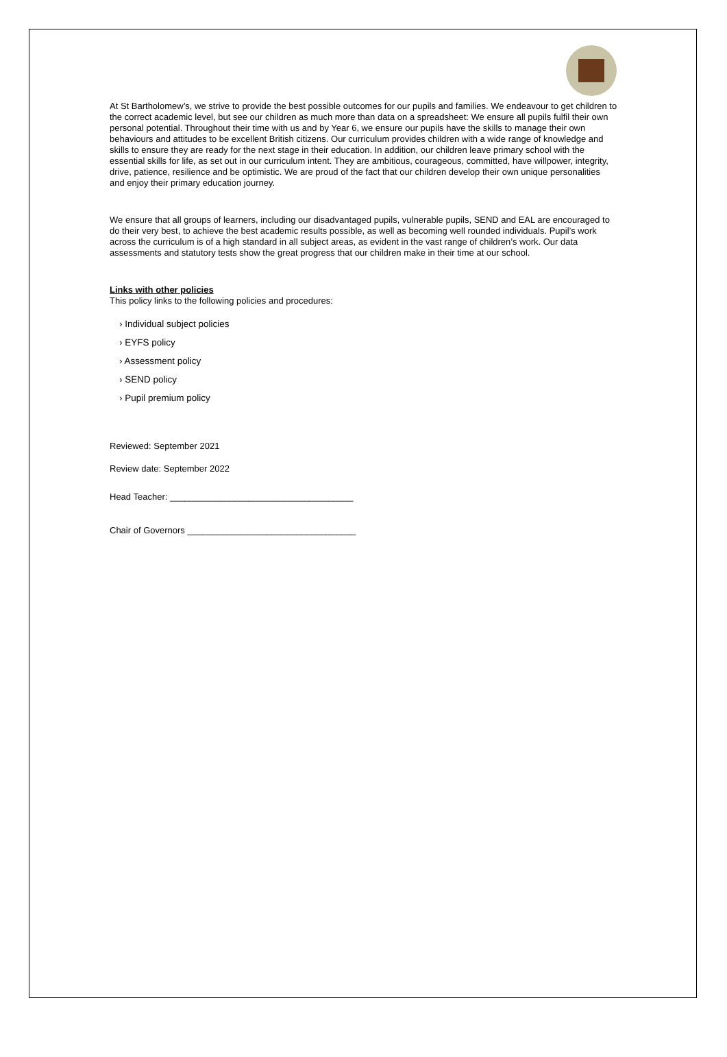At St Bartholomew’s, we strive to provide the best possible outcomes for our pupils and families. We endeavour to get children to the correct academic level, but see our children as much more than data on a spreadsheet: We ensure all pupils fulfil their own personal potential. Throughout their time with us and by Year 6, we ensure our pupils have the skills to manage their own behaviours and attitudes to be excellent British citizens. Our curriculum provides children with a wide range of knowledge and skills to ensure they are ready for the next stage in their education. In addition, our children leave primary school with the essential skills for life, as set out in our curriculum intent. They are ambitious, courageous, committed, have willpower, integrity, drive, patience, resilience and be optimistic. We are proud of the fact that our children develop their own unique personalities and enjoy their primary education journey.
We ensure that all groups of learners, including our disadvantaged pupils, vulnerable pupils, SEND and EAL are encouraged to do their very best, to achieve the best academic results possible, as well as becoming well rounded individuals. Pupil’s work across the curriculum is of a high standard in all subject areas, as evident in the vast range of children’s work. Our data assessments and statutory tests show the great progress that our children make in their time at our school.
Links with other policies
This policy links to the following policies and procedures:
› Individual subject policies
› EYFS policy
› Assessment policy
› SEND policy
› Pupil premium policy
Reviewed: September 2021
Review date: September 2022
Head Teacher: _____________________________________
Chair of Governors __________________________________